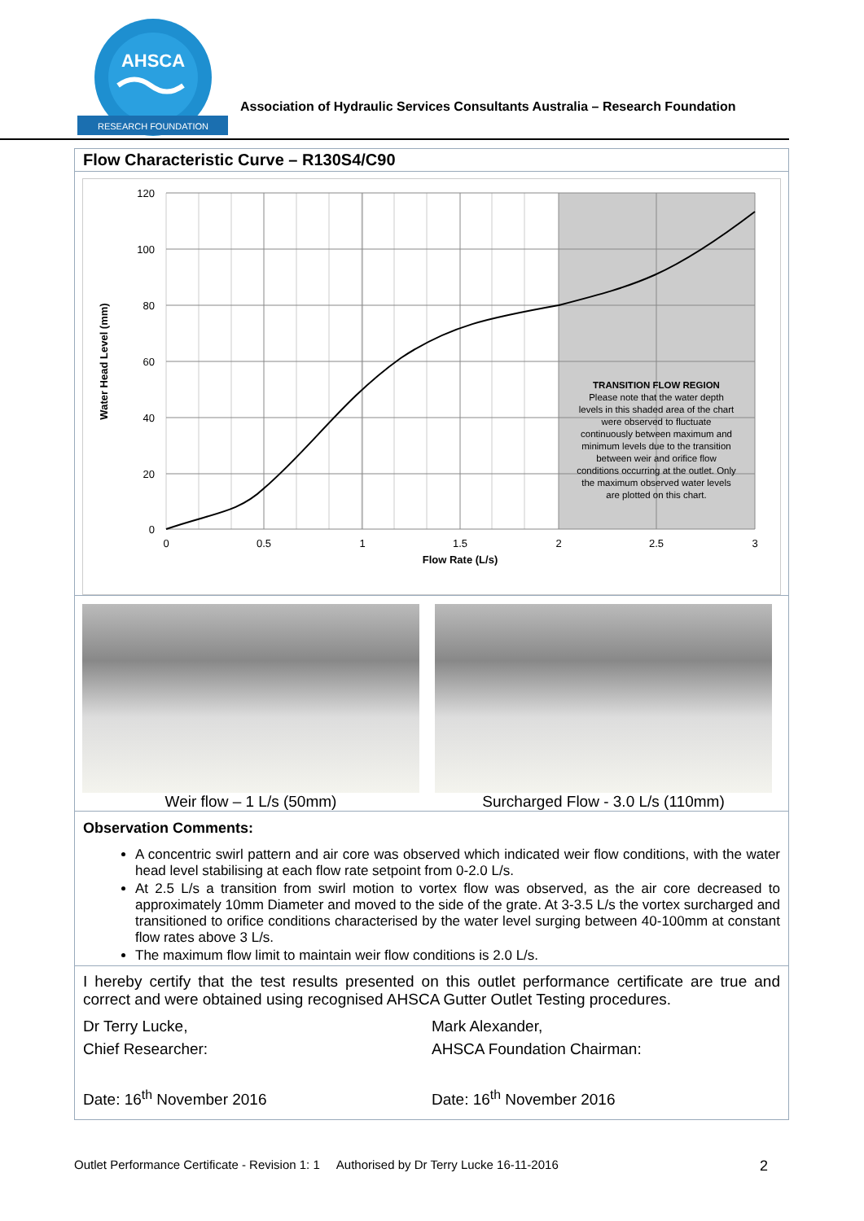AHSCA
RESEARCH FOUNDATION
Association of Hydraulic Services Consultants Australia – Research Foundation
Flow Characteristic Curve – R130S4/C90
120
100
80
60
40
20
0
0
0.5
1
1.5
2
2.5
3
Flow Rate (L/s)
Water Head Level (mm)
TRANSITION FLOW REGION
Please note that the water depth
levels in this shaded area of the chart
were observed to fluctuate
continuously between maximum and
minimum levels due to the transition
between weir and orifice flow
conditions occurring at the outlet. Only
the maximum observed water levels
are plotted on this chart.
Weir flow – 1 L/s (50mm) Surcharged Flow - 3.0 L/s (110mm)
Observation Comments:
A concentric swirl pattern and air core was observed which indicated weir flow conditions, with the water head level stabilising at each flow rate setpoint from 0-2.0 L/s.
At 2.5 L/s a transition from swirl motion to vortex flow was observed, as the air core decreased to approximately 10mm Diameter and moved to the side of the grate. At 3-3.5 L/s the vortex surcharged and transitioned to orifice conditions characterised by the water level surging between 40-100mm at constant flow rates above 3 L/s.
The maximum flow limit to maintain weir flow conditions is 2.0 L/s.
I hereby certify that the test results presented on this outlet performance certificate are true and correct and were obtained using recognised AHSCA Gutter Outlet Testing procedures.
Dr Terry Lucke,
Chief Researcher:
Date: 16<sup>th</sup> November 2016
Mark Alexander,
AHSCA Foundation Chairman:
Date: 16<sup>th</sup> November 2016
Outlet Performance Certificate - Revision 1: 1 Authorised by Dr Terry Lucke 16-11-2016 2